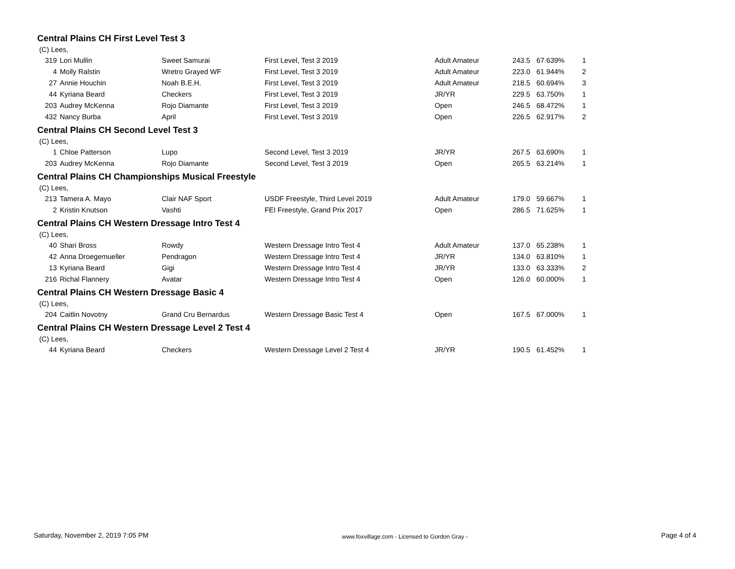Central Plains CH First Level Test 3
(C) Lees,
| 319 | Lori Mullin | Sweet Samurai | First Level, Test 3 2019 | Adult Amateur | 243.5 | 67.639% | 1 |
| 4 | Molly Ralstin | Wretro Grayed WF | First Level, Test 3 2019 | Adult Amateur | 223.0 | 61.944% | 2 |
| 27 | Annie Houchin | Noah B.E.H. | First Level, Test 3 2019 | Adult Amateur | 218.5 | 60.694% | 3 |
| 44 | Kyriana Beard | Checkers | First Level, Test 3 2019 | JR/YR | 229.5 | 63.750% | 1 |
| 203 | Audrey McKenna | Rojo Diamante | First Level, Test 3 2019 | Open | 246.5 | 68.472% | 1 |
| 432 | Nancy Burba | April | First Level, Test 3 2019 | Open | 226.5 | 62.917% | 2 |
Central Plains CH Second Level Test 3
(C) Lees,
| 1 | Chloe Patterson | Lupo | Second Level, Test 3 2019 | JR/YR | 267.5 | 63.690% | 1 |
| 203 | Audrey McKenna | Rojo Diamante | Second Level, Test 3 2019 | Open | 265.5 | 63.214% | 1 |
Central Plains CH Championships Musical Freestyle
(C) Lees,
| 213 | Tamera A. Mayo | Clair NAF Sport | USDF Freestyle, Third Level 2019 | Adult Amateur | 179.0 | 59.667% | 1 |
| 2 | Kristin Knutson | Vashti | FEI Freestyle, Grand Prix 2017 | Open | 286.5 | 71.625% | 1 |
Central Plains CH Western Dressage Intro Test 4
(C) Lees,
| 40 | Shari Bross | Rowdy | Western Dressage Intro Test 4 | Adult Amateur | 137.0 | 65.238% | 1 |
| 42 | Anna Droegemueller | Pendragon | Western Dressage Intro Test 4 | JR/YR | 134.0 | 63.810% | 1 |
| 13 | Kyriana Beard | Gigi | Western Dressage Intro Test 4 | JR/YR | 133.0 | 63.333% | 2 |
| 216 | Richal Flannery | Avatar | Western Dressage Intro Test 4 | Open | 126.0 | 60.000% | 1 |
Central Plains CH Western Dressage Basic 4
(C) Lees,
| 204 | Caitlin Novotny | Grand Cru Bernardus | Western Dressage Basic Test 4 | Open | 167.5 | 67.000% | 1 |
Central Plains CH Western Dressage Level 2 Test 4
(C) Lees,
| 44 | Kyriana Beard | Checkers | Western Dressage Level 2 Test 4 | JR/YR | 190.5 | 61.452% | 1 |
Saturday, November 2, 2019 7:05 PM www.foxvillage.com - Licensed to Gordon Gray - Page 4 of 4